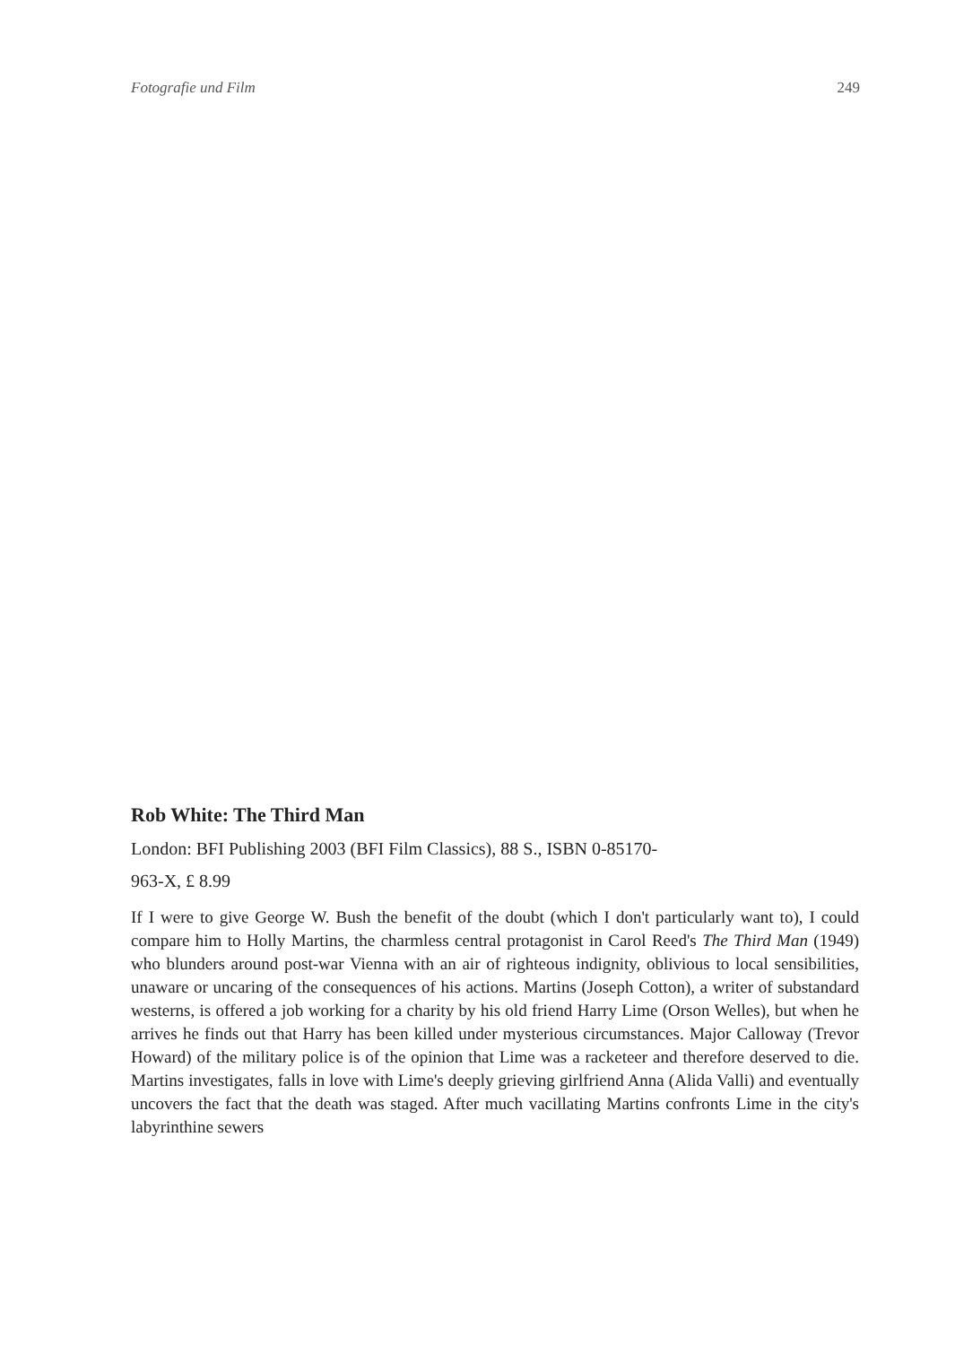Fotografie und Film 249
Rob White: The Third Man
London: BFI Publishing 2003 (BFI Film Classics), 88 S., ISBN 0-85170-
963-X, £ 8.99
If I were to give George W. Bush the benefit of the doubt (which I don't particularly want to), I could compare him to Holly Martins, the charmless central protagonist in Carol Reed's The Third Man (1949) who blunders around post-war Vienna with an air of righteous indignity, oblivious to local sensibilities, unaware or uncaring of the consequences of his actions. Martins (Joseph Cotton), a writer of substandard westerns, is offered a job working for a charity by his old friend Harry Lime (Orson Welles), but when he arrives he finds out that Harry has been killed under mysterious circumstances. Major Calloway (Trevor Howard) of the military police is of the opinion that Lime was a racketeer and therefore deserved to die. Martins investigates, falls in love with Lime's deeply grieving girlfriend Anna (Alida Valli) and eventually uncovers the fact that the death was staged. After much vacillating Martins confronts Lime in the city's labyrinthine sewers